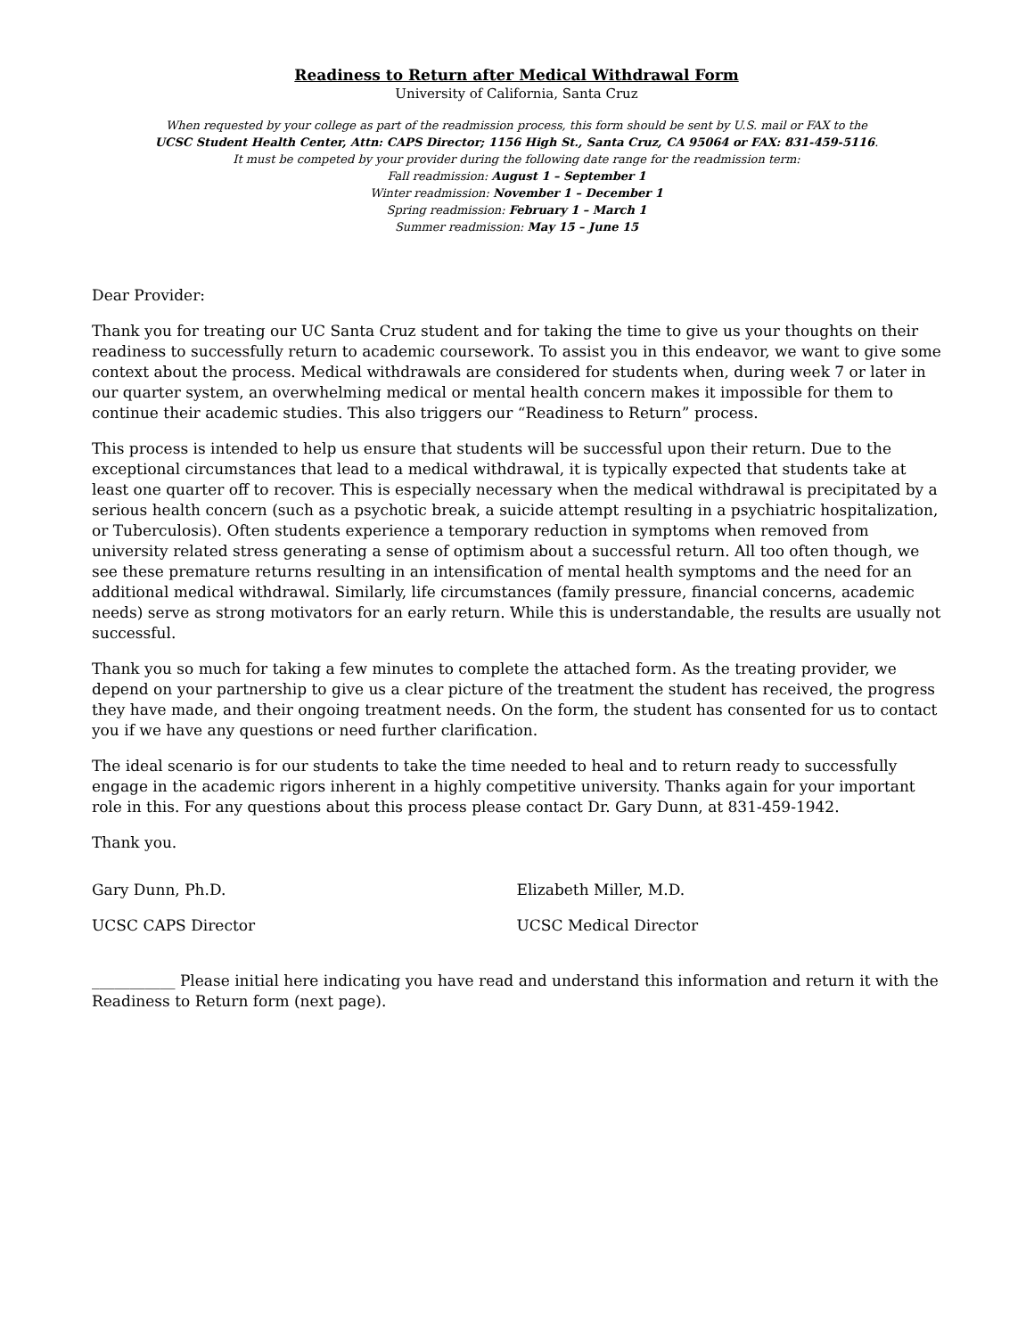Readiness to Return after Medical Withdrawal Form
University of California, Santa Cruz
When requested by your college as part of the readmission process, this form should be sent by U.S. mail or FAX to the
UCSC Student Health Center, Attn: CAPS Director; 1156 High St., Santa Cruz, CA 95064 or FAX: 831-459-5116.
It must be competed by your provider during the following date range for the readmission term:
Fall readmission: August 1 – September 1
Winter readmission: November 1 – December 1
Spring readmission: February 1 – March 1
Summer readmission: May 15 – June 15
Dear Provider:
Thank you for treating our UC Santa Cruz student and for taking the time to give us your thoughts on their readiness to successfully return to academic coursework. To assist you in this endeavor, we want to give some context about the process. Medical withdrawals are considered for students when, during week 7 or later in our quarter system, an overwhelming medical or mental health concern makes it impossible for them to continue their academic studies. This also triggers our “Readiness to Return” process.
This process is intended to help us ensure that students will be successful upon their return. Due to the exceptional circumstances that lead to a medical withdrawal, it is typically expected that students take at least one quarter off to recover. This is especially necessary when the medical withdrawal is precipitated by a serious health concern (such as a psychotic break, a suicide attempt resulting in a psychiatric hospitalization, or Tuberculosis). Often students experience a temporary reduction in symptoms when removed from university related stress generating a sense of optimism about a successful return. All too often though, we see these premature returns resulting in an intensification of mental health symptoms and the need for an additional medical withdrawal. Similarly, life circumstances (family pressure, financial concerns, academic needs) serve as strong motivators for an early return. While this is understandable, the results are usually not successful.
Thank you so much for taking a few minutes to complete the attached form. As the treating provider, we depend on your partnership to give us a clear picture of the treatment the student has received, the progress they have made, and their ongoing treatment needs. On the form, the student has consented for us to contact you if we have any questions or need further clarification.
The ideal scenario is for our students to take the time needed to heal and to return ready to successfully engage in the academic rigors inherent in a highly competitive university. Thanks again for your important role in this. For any questions about this process please contact Dr. Gary Dunn, at 831-459-1942.
Thank you.
Gary Dunn, Ph.D.
UCSC CAPS Director
Elizabeth Miller, M.D.
UCSC Medical Director
___________ Please initial here indicating you have read and understand this information and return it with the Readiness to Return form (next page).